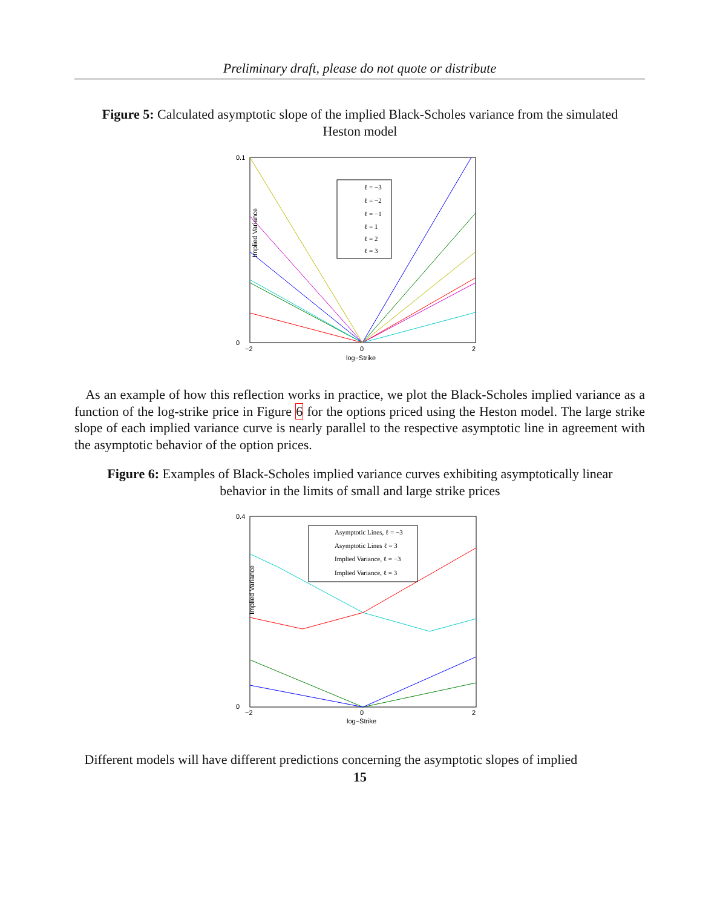Preliminary draft, please do not quote or distribute
Figure 5: Calculated asymptotic slope of the implied Black-Scholes variance from the simulated Heston model
Implied Variance
log−Strike
0.1
0
−2
0
2
ℓ = −3
ℓ = −2
ℓ = −1
ℓ = 1
ℓ = 2
ℓ = 3
As an example of how this reflection works in practice, we plot the Black-Scholes implied variance as a function of the log-strike price in Figure 6 for the options priced using the Heston model. The large strike slope of each implied variance curve is nearly parallel to the respective asymptotic line in agreement with the asymptotic behavior of the option prices.
Figure 6: Examples of Black-Scholes implied variance curves exhibiting asymptotically linear behavior in the limits of small and large strike prices
Implied Variance
log−Strike
0.4
0
−2
0
2
Asymptotic Lines, ℓ = −3
Asymptotic Lines ℓ = 3
Implied Variance, ℓ = −3
Implied Variance, ℓ = 3
Different models will have different predictions concerning the asymptotic slopes of implied
15